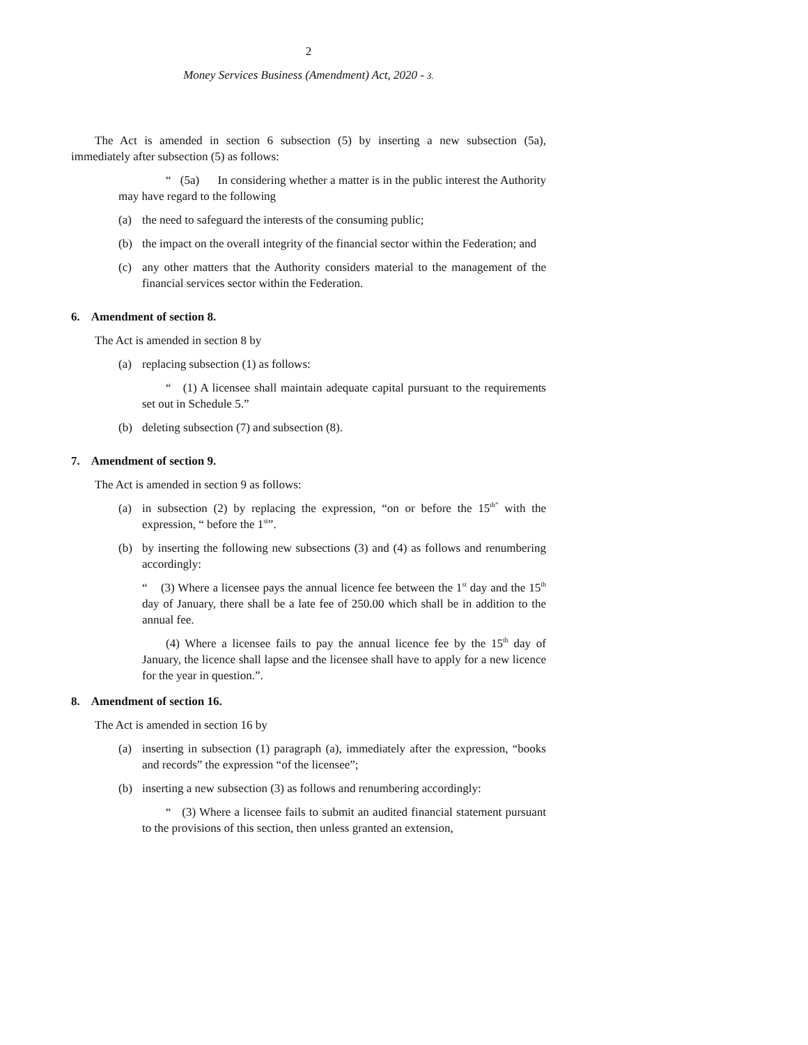2
Money Services Business (Amendment) Act, 2020 - 3.
The Act is amended in section 6 subsection (5) by inserting a new subsection (5a), immediately after subsection (5) as follows:
“ (5a) In considering whether a matter is in the public interest the Authority may have regard to the following
(a) the need to safeguard the interests of the consuming public;
(b) the impact on the overall integrity of the financial sector within the Federation; and
(c) any other matters that the Authority considers material to the management of the financial services sector within the Federation.
6. Amendment of section 8.
The Act is amended in section 8 by
(a) replacing subsection (1) as follows:
“ (1) A licensee shall maintain adequate capital pursuant to the requirements set out in Schedule 5.”
(b) deleting subsection (7) and subsection (8).
7. Amendment of section 9.
The Act is amended in section 9 as follows:
(a) in subsection (2) by replacing the expression, “on or before the 15<sup>th”</sup> with the expression, “ before the 1<sup>st</sup>”.
(b) by inserting the following new subsections (3) and (4) as follows and renumbering accordingly:
“ (3) Where a licensee pays the annual licence fee between the 1<sup>st</sup> day and the 15<sup>th</sup> day of January, there shall be a late fee of 250.00 which shall be in addition to the annual fee.
(4) Where a licensee fails to pay the annual licence fee by the 15<sup>th</sup> day of January, the licence shall lapse and the licensee shall have to apply for a new licence for the year in question.”.
8. Amendment of section 16.
The Act is amended in section 16 by
(a) inserting in subsection (1) paragraph (a), immediately after the expression, “books and records” the expression “of the licensee”;
(b) inserting a new subsection (3) as follows and renumbering accordingly:
“ (3) Where a licensee fails to submit an audited financial statement pursuant to the provisions of this section, then unless granted an extension,